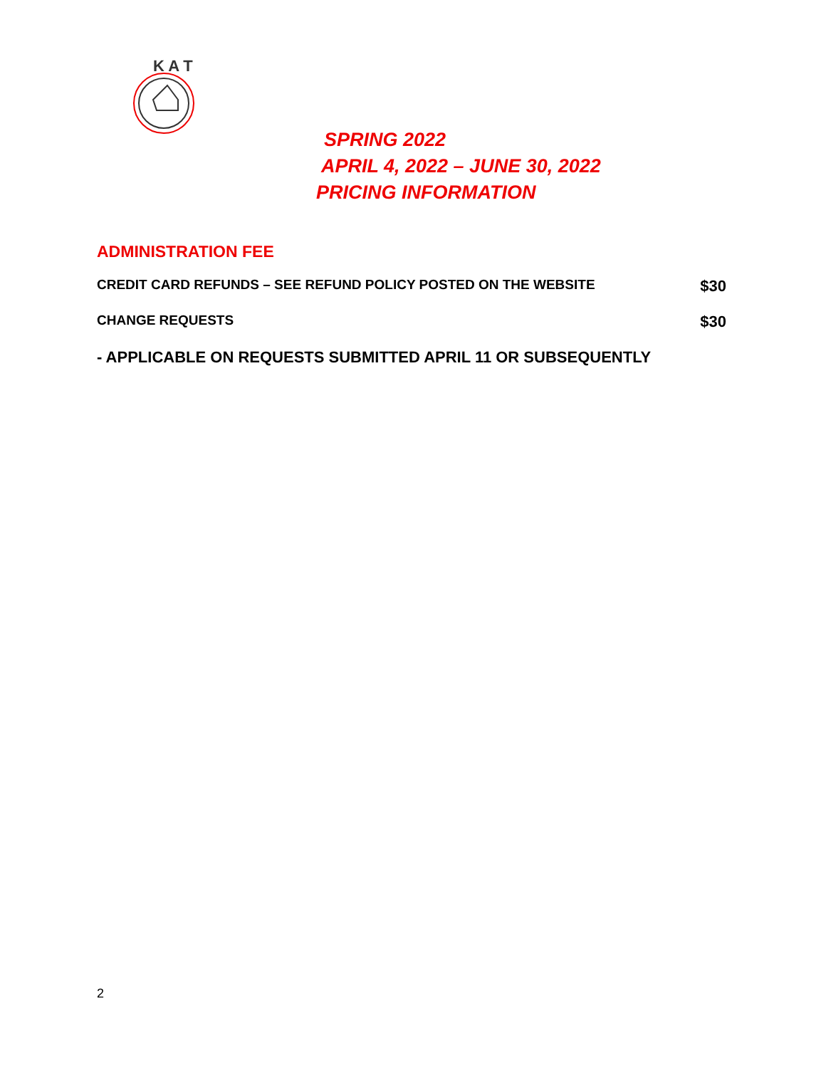K A T
SPRING 2022
APRIL 4, 2022 – JUNE 30, 2022
PRICING INFORMATION
ADMINISTRATION FEE
CREDIT CARD REFUNDS – SEE REFUND POLICY POSTED ON THE WEBSITE $30
CHANGE REQUESTS $30
- APPLICABLE ON REQUESTS SUBMITTED APRIL 11 OR SUBSEQUENTLY
2